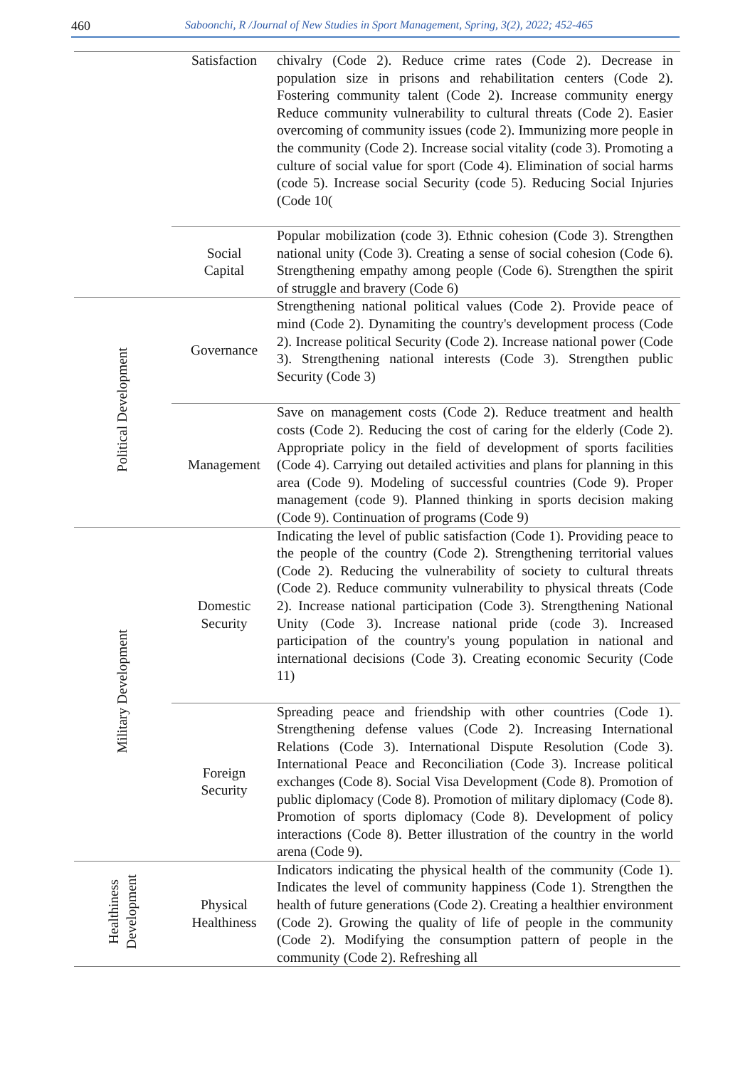460 Saboonchi, R /Journal of New Studies in Sport Management, Spring, 3(2), 2022; 452-465
| | Satisfaction | chivalry (Code 2). Reduce crime rates (Code 2). Decrease in population size in prisons and rehabilitation centers (Code 2). Fostering community talent (Code 2). Increase community energy Reduce community vulnerability to cultural threats (Code 2). Easier overcoming of community issues (code 2). Immunizing more people in the community (Code 2). Increase social vitality (code 3). Promoting a culture of social value for sport (Code 4). Elimination of social harms (code 5). Increase social Security (code 5). Reducing Social Injuries (Code 10( |
| | Social Capital | Popular mobilization (code 3). Ethnic cohesion (Code 3). Strengthen national unity (Code 3). Creating a sense of social cohesion (Code 6). Strengthening empathy among people (Code 6). Strengthen the spirit of struggle and bravery (Code 6) |
| Political Development | Governance | Strengthening national political values (Code 2). Provide peace of mind (Code 2). Dynamiting the country's development process (Code 2). Increase political Security (Code 2). Increase national power (Code 3). Strengthening national interests (Code 3). Strengthen public Security (Code 3) |
| | Management | Save on management costs (Code 2). Reduce treatment and health costs (Code 2). Reducing the cost of caring for the elderly (Code 2). Appropriate policy in the field of development of sports facilities (Code 4). Carrying out detailed activities and plans for planning in this area (Code 9). Modeling of successful countries (Code 9). Proper management (code 9). Planned thinking in sports decision making (Code 9). Continuation of programs (Code 9) |
| Military Development | Domestic Security | Indicating the level of public satisfaction (Code 1). Providing peace to the people of the country (Code 2). Strengthening territorial values (Code 2). Reducing the vulnerability of society to cultural threats (Code 2). Reduce community vulnerability to physical threats (Code 2). Increase national participation (Code 3). Strengthening National Unity (Code 3). Increase national pride (code 3). Increased participation of the country's young population in national and international decisions (Code 3). Creating economic Security (Code 11) |
| | Foreign Security | Spreading peace and friendship with other countries (Code 1). Strengthening defense values (Code 2). Increasing International Relations (Code 3). International Dispute Resolution (Code 3). International Peace and Reconciliation (Code 3). Increase political exchanges (Code 8). Social Visa Development (Code 8). Promotion of public diplomacy (Code 8). Promotion of military diplomacy (Code 8). Promotion of sports diplomacy (Code 8). Development of policy interactions (Code 8). Better illustration of the country in the world arena (Code 9). |
| Healthiness Development | Physical Healthiness | Indicators indicating the physical health of the community (Code 1). Indicates the level of community happiness (Code 1). Strengthen the health of future generations (Code 2). Creating a healthier environment (Code 2). Growing the quality of life of people in the community (Code 2). Modifying the consumption pattern of people in the community (Code 2). Refreshing all |